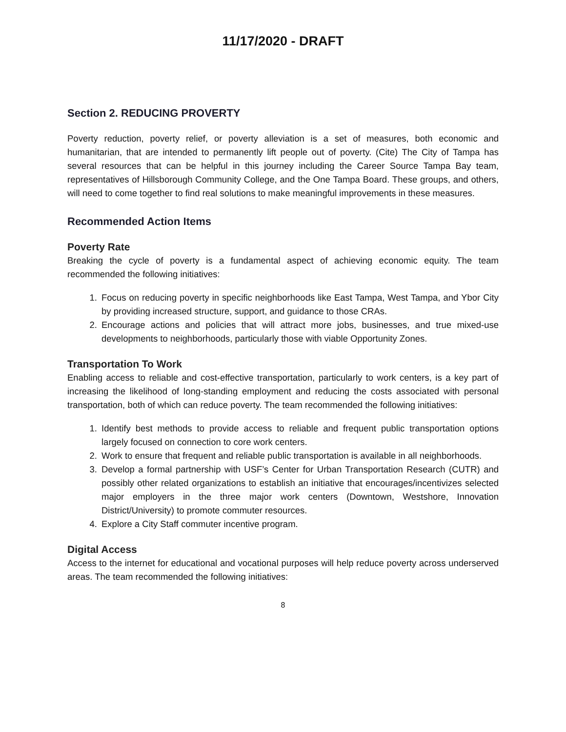11/17/2020 - DRAFT
Section 2. REDUCING PROVERTY
Poverty reduction, poverty relief, or poverty alleviation is a set of measures, both economic and humanitarian, that are intended to permanently lift people out of poverty. (Cite) The City of Tampa has several resources that can be helpful in this journey including the Career Source Tampa Bay team, representatives of Hillsborough Community College, and the One Tampa Board. These groups, and others, will need to come together to find real solutions to make meaningful improvements in these measures.
Recommended Action Items
Poverty Rate
Breaking the cycle of poverty is a fundamental aspect of achieving economic equity. The team recommended the following initiatives:
1. Focus on reducing poverty in specific neighborhoods like East Tampa, West Tampa, and Ybor City by providing increased structure, support, and guidance to those CRAs.
2. Encourage actions and policies that will attract more jobs, businesses, and true mixed-use developments to neighborhoods, particularly those with viable Opportunity Zones.
Transportation To Work
Enabling access to reliable and cost-effective transportation, particularly to work centers, is a key part of increasing the likelihood of long-standing employment and reducing the costs associated with personal transportation, both of which can reduce poverty. The team recommended the following initiatives:
1. Identify best methods to provide access to reliable and frequent public transportation options largely focused on connection to core work centers.
2. Work to ensure that frequent and reliable public transportation is available in all neighborhoods.
3. Develop a formal partnership with USF’s Center for Urban Transportation Research (CUTR) and possibly other related organizations to establish an initiative that encourages/incentivizes selected major employers in the three major work centers (Downtown, Westshore, Innovation District/University) to promote commuter resources.
4. Explore a City Staff commuter incentive program.
Digital Access
Access to the internet for educational and vocational purposes will help reduce poverty across underserved areas. The team recommended the following initiatives:
8